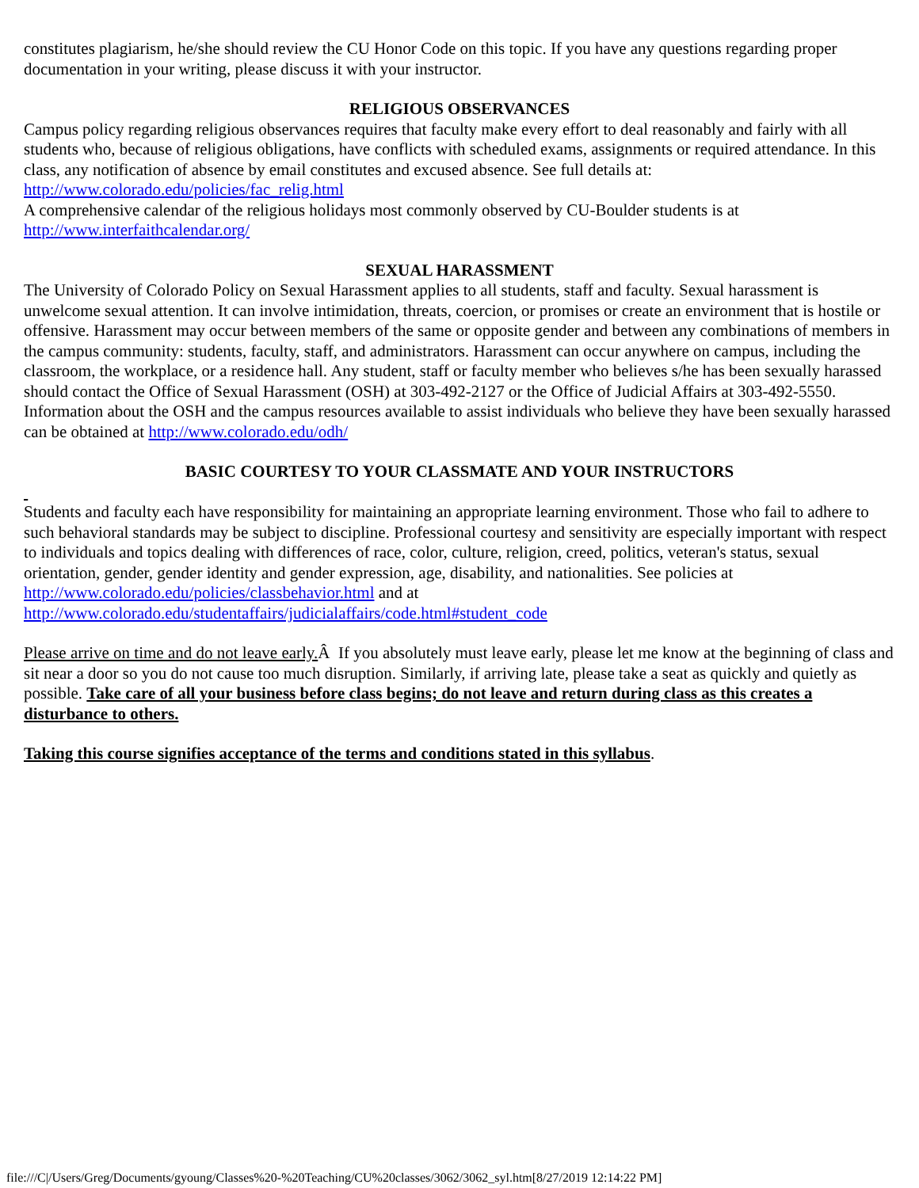constitutes plagiarism, he/she should review the CU Honor Code on this topic. If you have any questions regarding proper documentation in your writing, please discuss it with your instructor.
RELIGIOUS OBSERVANCES
Campus policy regarding religious observances requires that faculty make every effort to deal reasonably and fairly with all students who, because of religious obligations, have conflicts with scheduled exams, assignments or required attendance. In this class, any notification of absence by email constitutes and excused absence. See full details at: http://www.colorado.edu/policies/fac_relig.html
A comprehensive calendar of the religious holidays most commonly observed by CU-Boulder students is at http://www.interfaithcalendar.org/
SEXUAL HARASSMENT
The University of Colorado Policy on Sexual Harassment applies to all students, staff and faculty. Sexual harassment is unwelcome sexual attention. It can involve intimidation, threats, coercion, or promises or create an environment that is hostile or offensive. Harassment may occur between members of the same or opposite gender and between any combinations of members in the campus community: students, faculty, staff, and administrators. Harassment can occur anywhere on campus, including the classroom, the workplace, or a residence hall. Any student, staff or faculty member who believes s/he has been sexually harassed should contact the Office of Sexual Harassment (OSH) at 303-492-2127 or the Office of Judicial Affairs at 303-492-5550. Information about the OSH and the campus resources available to assist individuals who believe they have been sexually harassed can be obtained at http://www.colorado.edu/odh/
BASIC COURTESY TO YOUR CLASSMATE AND YOUR INSTRUCTORS
Students and faculty each have responsibility for maintaining an appropriate learning environment. Those who fail to adhere to such behavioral standards may be subject to discipline. Professional courtesy and sensitivity are especially important with respect to individuals and topics dealing with differences of race, color, culture, religion, creed, politics, veteran's status, sexual orientation, gender, gender identity and gender expression, age, disability, and nationalities. See policies at http://www.colorado.edu/policies/classbehavior.html and at http://www.colorado.edu/studentaffairs/judicialaffairs/code.html#student_code
Please arrive on time and do not leave early. Â If you absolutely must leave early, please let me know at the beginning of class and sit near a door so you do not cause too much disruption. Similarly, if arriving late, please take a seat as quickly and quietly as possible. Take care of all your business before class begins; do not leave and return during class as this creates a disturbance to others.
Taking this course signifies acceptance of the terms and conditions stated in this syllabus.
file:///C|/Users/Greg/Documents/gyoung/Classes%20-%20Teaching/CU%20classes/3062/3062_syl.htm[8/27/2019 12:14:22 PM]